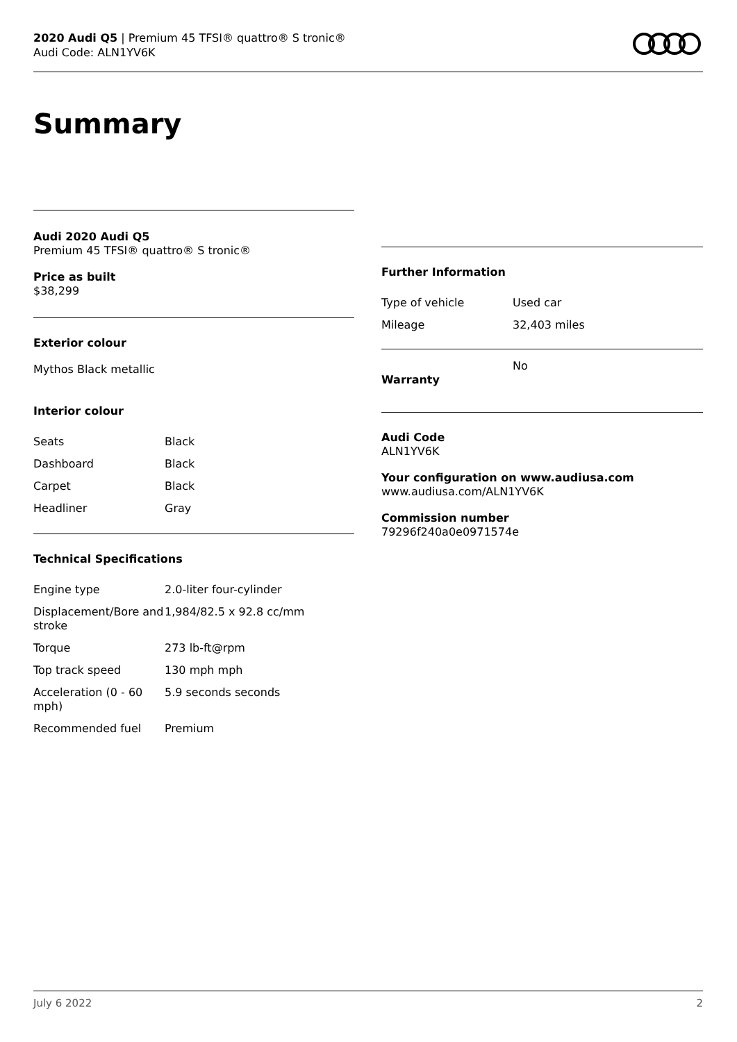2020 Audi Q5 | Premium 45 TFSI® quattro® S tronic®
Audi Code: ALN1YV6K
Summary
Audi 2020 Audi Q5
Premium 45 TFSI® quattro® S tronic®
Price as built
$38,299
Exterior colour
Mythos Black metallic
Interior colour
| Seats | Black |
| Dashboard | Black |
| Carpet | Black |
| Headliner | Gray |
Technical Specifications
| Engine type | 2.0-liter four-cylinder |
| Displacement/Bore and stroke | 1,984/82.5 x 92.8 cc/mm |
| Torque | 273 lb-ft@rpm |
| Top track speed | 130 mph mph |
| Acceleration (0 - 60 mph) | 5.9 seconds seconds |
| Recommended fuel | Premium |
Further Information
| Type of vehicle | Used car |
| Mileage | 32,403 miles |
| Warranty | No |
Audi Code
ALN1YV6K
Your configuration on www.audiusa.com
www.audiusa.com/ALN1YV6K
Commission number
79296f240a0e0971574e
July 6 2022 2